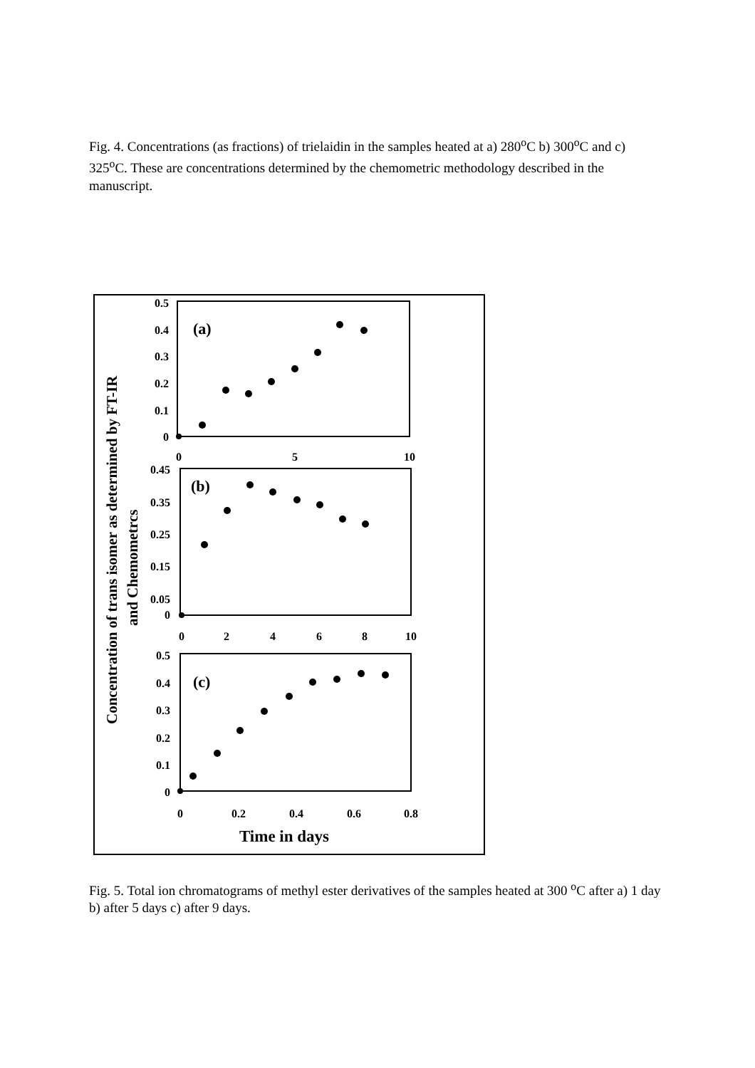Fig. 4. Concentrations (as fractions) of trielaidin in the samples heated at a) 280<sup>o</sup>C b) 300<sup>o</sup>C and c) 325<sup>o</sup>C. These are concentrations determined by the chemometric methodology described in the manuscript.
Concentration of trans isomer as determined by FT-IR
and Chemometrcs
(a)
0.5
0.4
0.3
0.2
0.1
0
0
5
10
(b)
0.45
0.35
0.25
0.15
0.05
0
0
2
4
6
8
10
(c)
0.5
0.4
0.3
0.2
0.1
0
0
0.2
0.4
0.6
0.8
Time in days
Fig. 5. Total ion chromatograms of methyl ester derivatives of the samples heated at 300 <sup>o</sup>C after a) 1 day b) after 5 days c) after 9 days.